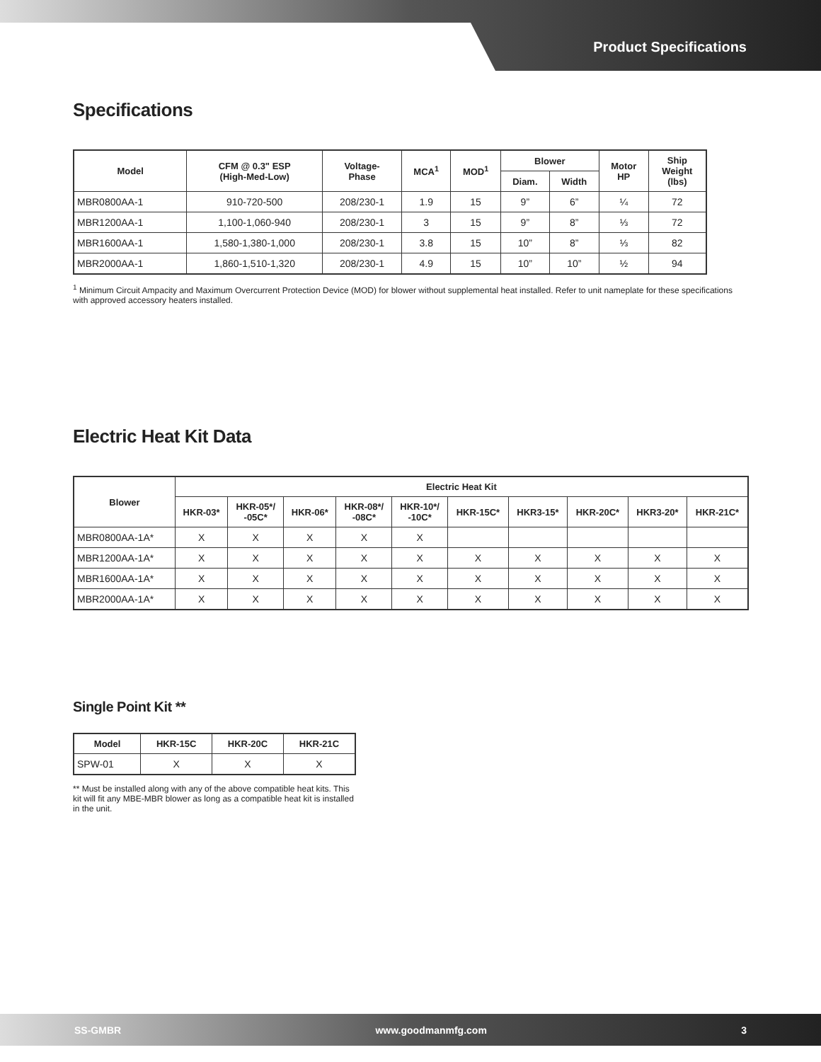Product Specifications
Specifications
| Model | CFM @ 0.3" ESP (High-Med-Low) | Voltage- Phase | MCA<sup>1</sup> | MOD<sup>1</sup> | Blower | | Motor HP | Ship Weight (lbs) |
| --- | --- | --- | --- | --- | --- | --- | --- | --- |
| | | | | | Diam. | Width | | |
| MBR0800AA-1 | 910-720-500 | 208/230-1 | 1.9 | 15 | 9” | 6” | ¼ | 72 |
| MBR1200AA-1 | 1,100-1,060-940 | 208/230-1 | 3 | 15 | 9” | 8” | ⅓ | 72 |
| MBR1600AA-1 | 1,580-1,380-1,000 | 208/230-1 | 3.8 | 15 | 10” | 8” | ⅓ | 82 |
| MBR2000AA-1 | 1,860-1,510-1,320 | 208/230-1 | 4.9 | 15 | 10” | 10” | ½ | 94 |
<sup>1</sup> Minimum Circuit Ampacity and Maximum Overcurrent Protection Device (MOD) for blower without supplemental heat installed. Refer to unit nameplate for these specifications with approved accessory heaters installed.
Electric Heat Kit Data
| Blower | Electric Heat Kit | | | | | | | | | |
| --- | --- | --- | --- | --- | --- | --- | --- | --- | --- | --- |
| | HKR-03* | HKR-05*/ -05C* | HKR-06* | HKR-08*/ -08C* | HKR-10*/ -10C* | HKR-15C* | HKR3-15* | HKR-20C* | HKR3-20* | HKR-21C* |
| MBR0800AA-1A* | X | X | X | X | X | | | | | |
| MBR1200AA-1A* | X | X | X | X | X | X | X | X | X | X |
| MBR1600AA-1A* | X | X | X | X | X | X | X | X | X | X |
| MBR2000AA-1A* | X | X | X | X | X | X | X | X | X | X |
Single Point Kit **
| Model | HKR-15C | HKR-20C | HKR-21C |
| --- | --- | --- | --- |
| SPW-01 | X | X | X |
** Must be installed along with any of the above compatible heat kits. This kit will fit any MBE-MBR blower as long as a compatible heat kit is installed in the unit.
SS-GMBR www.goodmanmfg.com 3